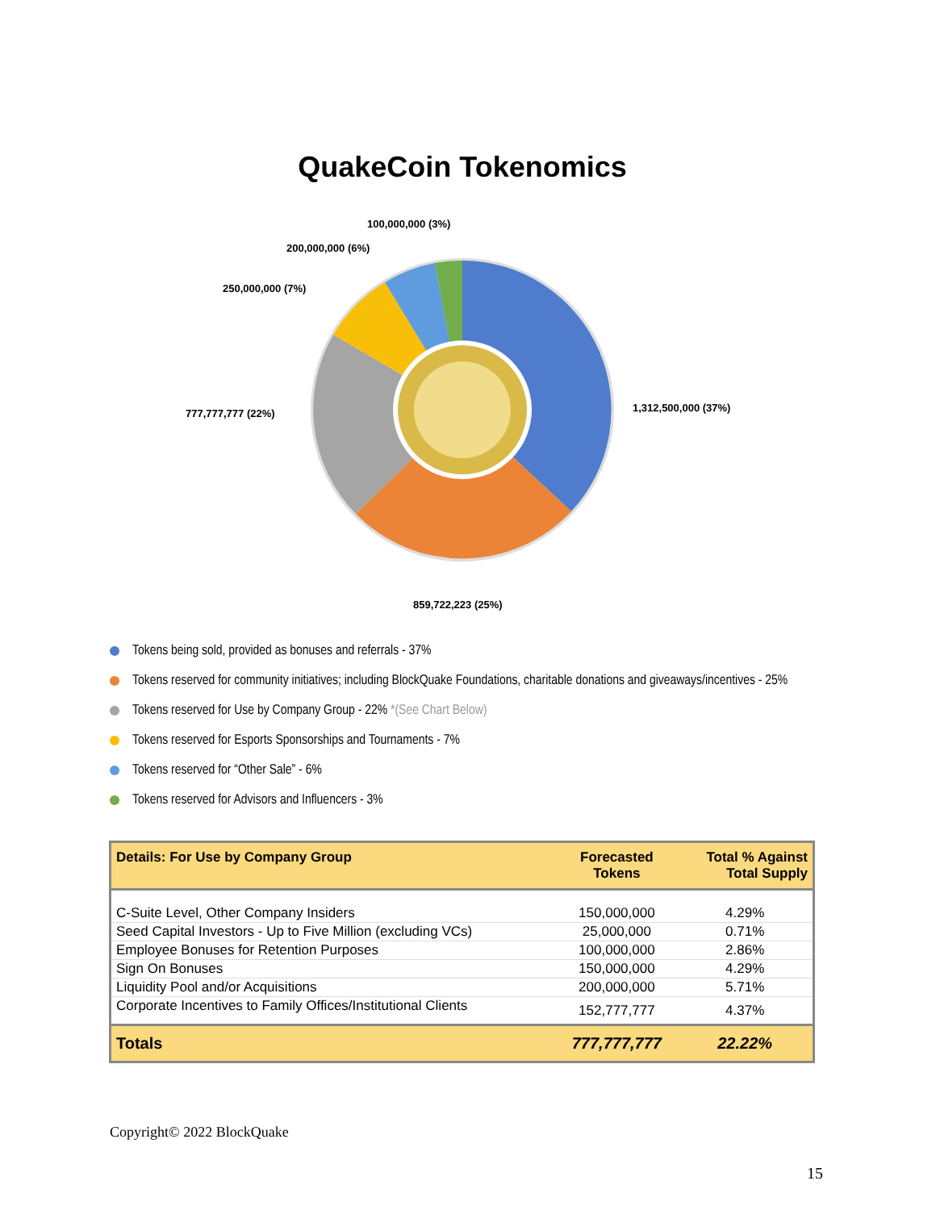QuakeCoin Tokenomics
100,000,000 (3%)
200,000,000 (6%)
250,000,000 (7%)
777,777,777 (22%) 1,312,500,000 (37%)
859,722,223 (25%)
Tokens being sold, provided as bonuses and referrals - 37%
Tokens reserved for community initiatives; including BlockQuake Foundations, charitable donations and giveaways/incentives - 25%
Tokens reserved for Use by Company Group - 22% *(See Chart Below)
Tokens reserved for Esports Sponsorships and Tournaments - 7%
Tokens reserved for “Other Sale” - 6%
Tokens reserved for Advisors and Influencers - 3%
| Details: For Use by Company Group | Forecasted Tokens | Total % Against Total Supply |
| --- | --- | --- |
| C-Suite Level, Other Company Insiders | 150,000,000 | 4.29% |
| Seed Capital Investors - Up to Five Million (excluding VCs) | 25,000,000 | 0.71% |
| Employee Bonuses for Retention Purposes | 100,000,000 | 2.86% |
| Sign On Bonuses | 150,000,000 | 4.29% |
| Liquidity Pool and/or Acquisitions | 200,000,000 | 5.71% |
| Corporate Incentives to Family Offices/Institutional Clients | 152,777,777 | 4.37% |
| Totals | 777,777,777 | 22.22% |
Copyright© 2022 BlockQuake
15